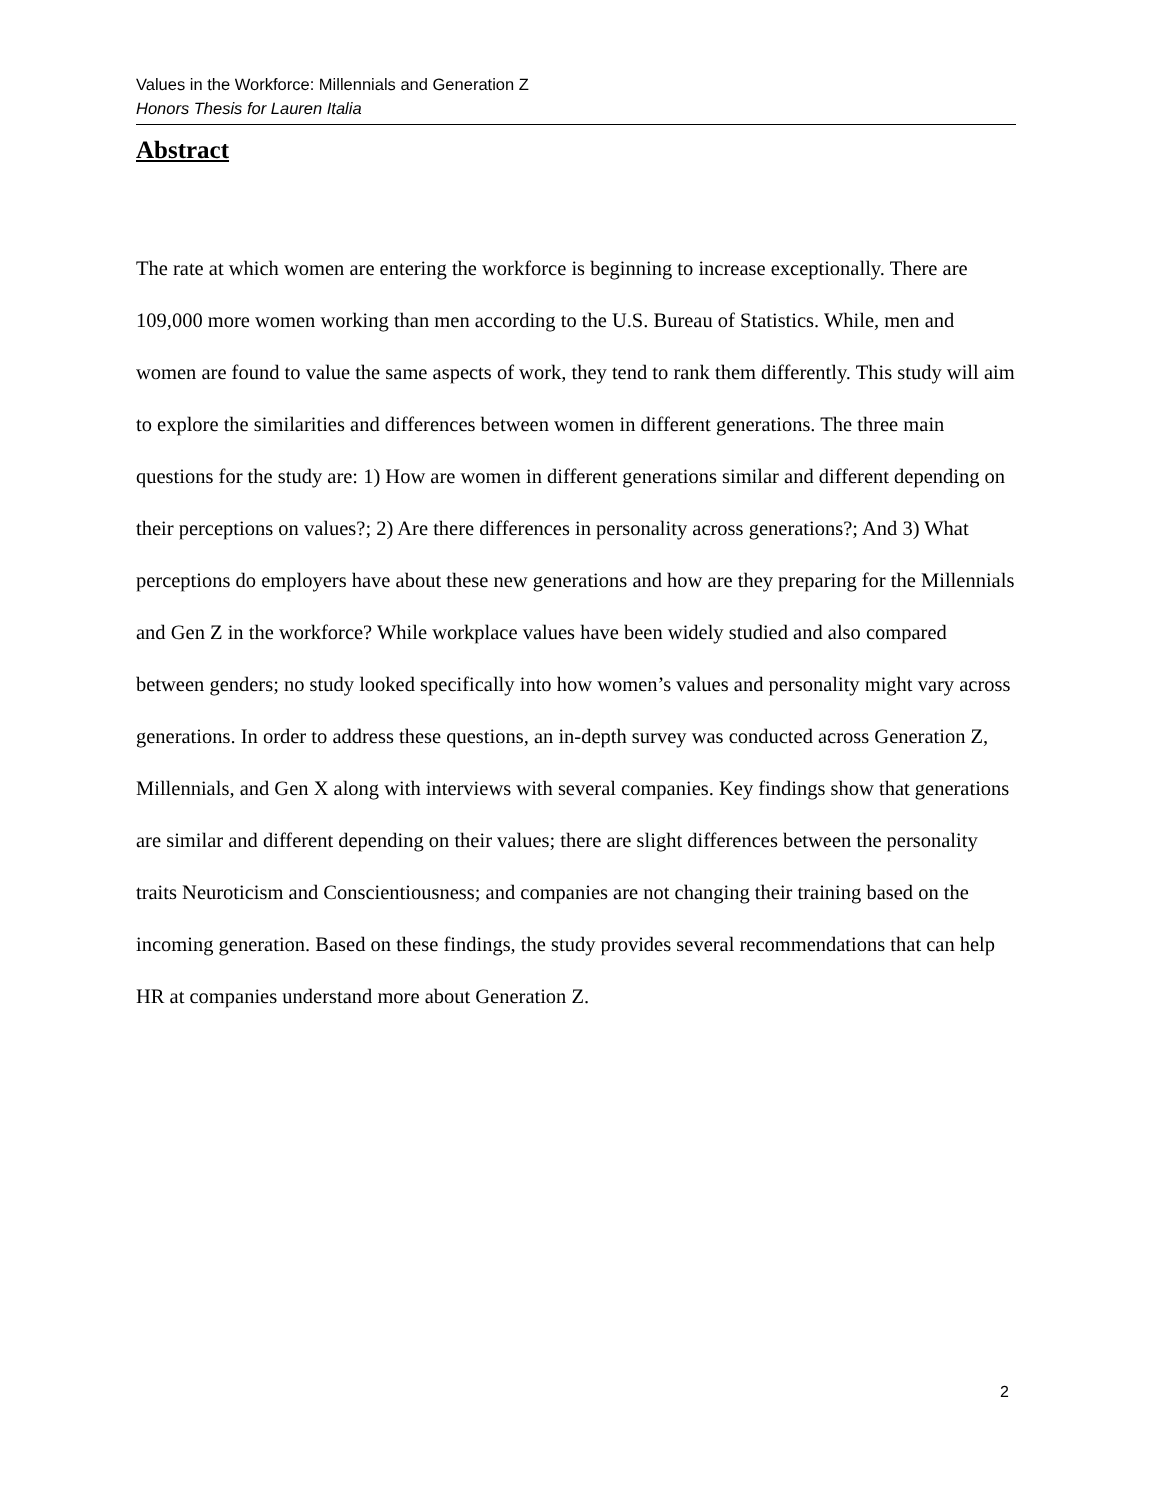Values in the Workforce: Millennials and Generation Z
Honors Thesis for Lauren Italia
Abstract
The rate at which women are entering the workforce is beginning to increase exceptionally. There are 109,000 more women working than men according to the U.S. Bureau of Statistics. While, men and women are found to value the same aspects of work, they tend to rank them differently. This study will aim to explore the similarities and differences between women in different generations. The three main questions for the study are: 1) How are women in different generations similar and different depending on their perceptions on values?; 2) Are there differences in personality across generations?; And 3) What perceptions do employers have about these new generations and how are they preparing for the Millennials and Gen Z in the workforce? While workplace values have been widely studied and also compared between genders; no study looked specifically into how women’s values and personality might vary across generations. In order to address these questions, an in-depth survey was conducted across Generation Z, Millennials, and Gen X along with interviews with several companies. Key findings show that generations are similar and different depending on their values; there are slight differences between the personality traits Neuroticism and Conscientiousness; and companies are not changing their training based on the incoming generation. Based on these findings, the study provides several recommendations that can help HR at companies understand more about Generation Z.
2